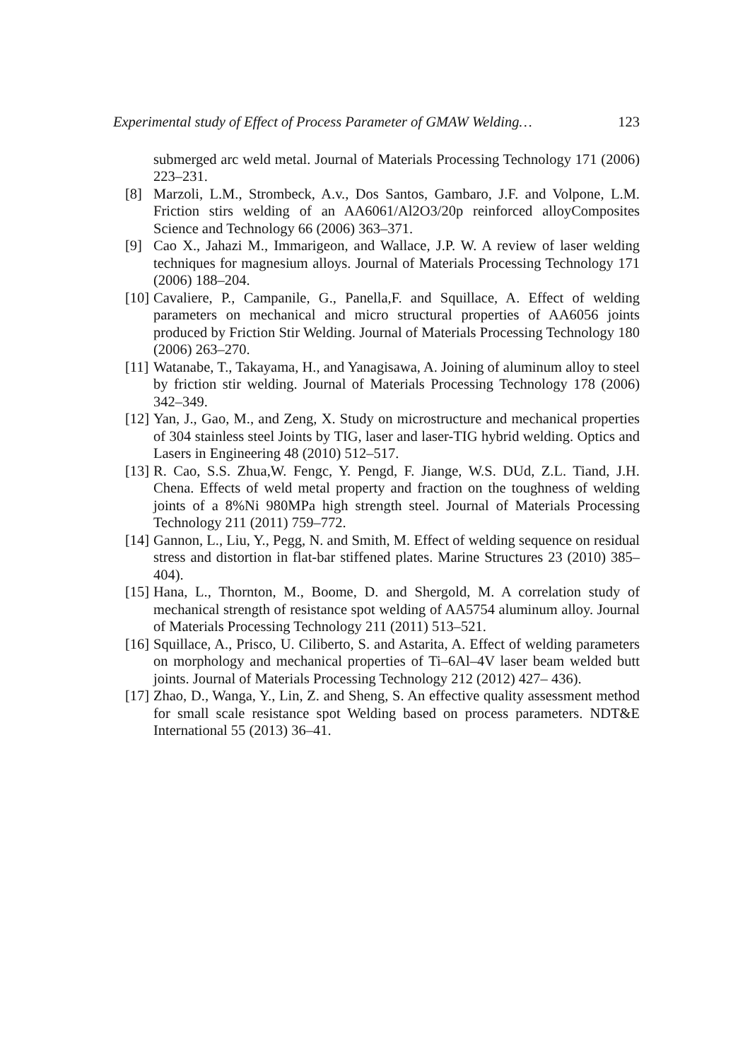Experimental study of Effect of Process Parameter of GMAW Welding… 123
submerged arc weld metal. Journal of Materials Processing Technology 171 (2006) 223–231.
[8] Marzoli, L.M., Strombeck, A.v., Dos Santos, Gambaro, J.F. and Volpone, L.M. Friction stirs welding of an AA6061/Al2O3/20p reinforced alloyComposites Science and Technology 66 (2006) 363–371.
[9] Cao X., Jahazi M., Immarigeon, and Wallace, J.P. W. A review of laser welding techniques for magnesium alloys. Journal of Materials Processing Technology 171 (2006) 188–204.
[10] Cavaliere, P., Campanile, G., Panella,F. and Squillace, A. Effect of welding parameters on mechanical and micro structural properties of AA6056 joints produced by Friction Stir Welding. Journal of Materials Processing Technology 180 (2006) 263–270.
[11] Watanabe, T., Takayama, H., and Yanagisawa, A. Joining of aluminum alloy to steel by friction stir welding. Journal of Materials Processing Technology 178 (2006) 342–349.
[12] Yan, J., Gao, M., and Zeng, X. Study on microstructure and mechanical properties of 304 stainless steel Joints by TIG, laser and laser-TIG hybrid welding. Optics and Lasers in Engineering 48 (2010) 512–517.
[13] R. Cao, S.S. Zhua,W. Fengc, Y. Pengd, F. Jiange, W.S. DUd, Z.L. Tiand, J.H. Chena. Effects of weld metal property and fraction on the toughness of welding joints of a 8%Ni 980MPa high strength steel. Journal of Materials Processing Technology 211 (2011) 759–772.
[14] Gannon, L., Liu, Y., Pegg, N. and Smith, M. Effect of welding sequence on residual stress and distortion in flat-bar stiffened plates. Marine Structures 23 (2010) 385–404).
[15] Hana, L., Thornton, M., Boome, D. and Shergold, M. A correlation study of mechanical strength of resistance spot welding of AA5754 aluminum alloy. Journal of Materials Processing Technology 211 (2011) 513–521.
[16] Squillace, A., Prisco, U. Ciliberto, S. and Astarita, A. Effect of welding parameters on morphology and mechanical properties of Ti–6Al–4V laser beam welded butt joints. Journal of Materials Processing Technology 212 (2012) 427– 436).
[17] Zhao, D., Wanga, Y., Lin, Z. and Sheng, S. An effective quality assessment method for small scale resistance spot Welding based on process parameters. NDT&E International 55 (2013) 36–41.